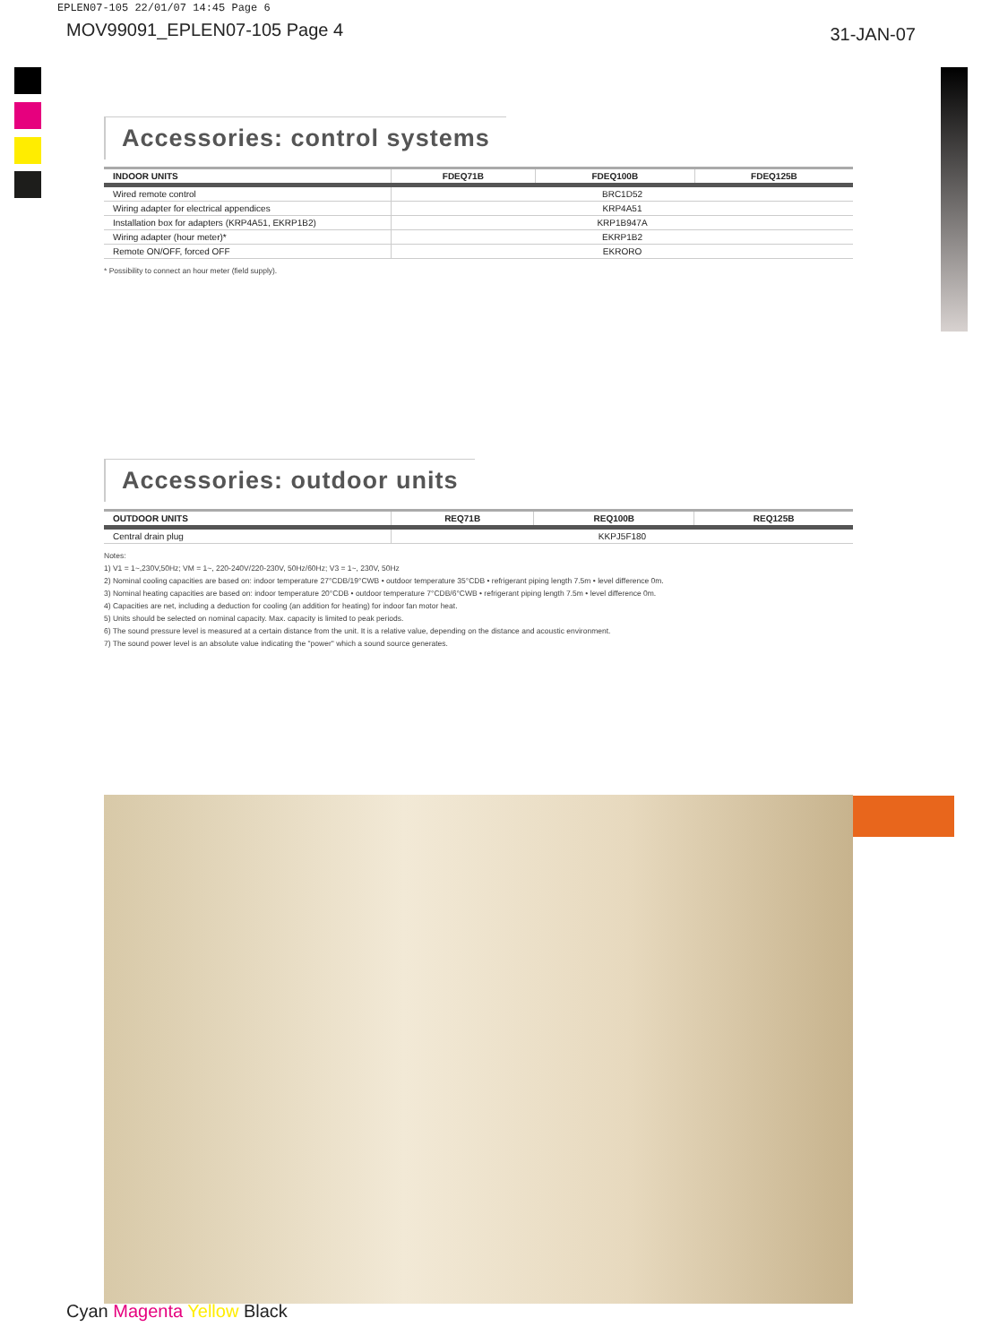EPLEN07-105 22/01/07 14:45 Page 6
MOV99091_EPLEN07-105 Page 4 31-JAN-07
Accessories: control systems
| INDOOR UNITS | FDEQ71B | FDEQ100B | FDEQ125B |
| --- | --- | --- | --- |
| Wired remote control | BRC1D52 | | |
| Wiring adapter for electrical appendices | KRP4A51 | | |
| Installation box for adapters (KRP4A51, EKRP1B2) | KRP1B947A | | |
| Wiring adapter (hour meter)* | EKRP1B2 | | |
| Remote ON/OFF, forced OFF | EKRORO | | |
* Possibility to connect an hour meter (field supply).
Accessories: outdoor units
| OUTDOOR UNITS | REQ71B | REQ100B | REQ125B |
| --- | --- | --- | --- |
| Central drain plug | KKPJ5F180 | | |
Notes:
1) V1 = 1~,230V,50Hz; VM = 1~, 220-240V/220-230V, 50Hz/60Hz; V3 = 1~, 230V, 50Hz
2) Nominal cooling capacities are based on: indoor temperature 27°CDB/19°CWB • outdoor temperature 35°CDB • refrigerant piping length 7.5m • level difference 0m.
3) Nominal heating capacities are based on: indoor temperature 20°CDB • outdoor temperature 7°CDB/6°CWB • refrigerant piping length 7.5m • level difference 0m.
4) Capacities are net, including a deduction for cooling (an addition for heating) for indoor fan motor heat.
5) Units should be selected on nominal capacity. Max. capacity is limited to peak periods.
6) The sound pressure level is measured at a certain distance from the unit. It is a relative value, depending on the distance and acoustic environment.
7) The sound power level is an absolute value indicating the "power" which a sound source generates.
Cyan Magenta Yellow Black